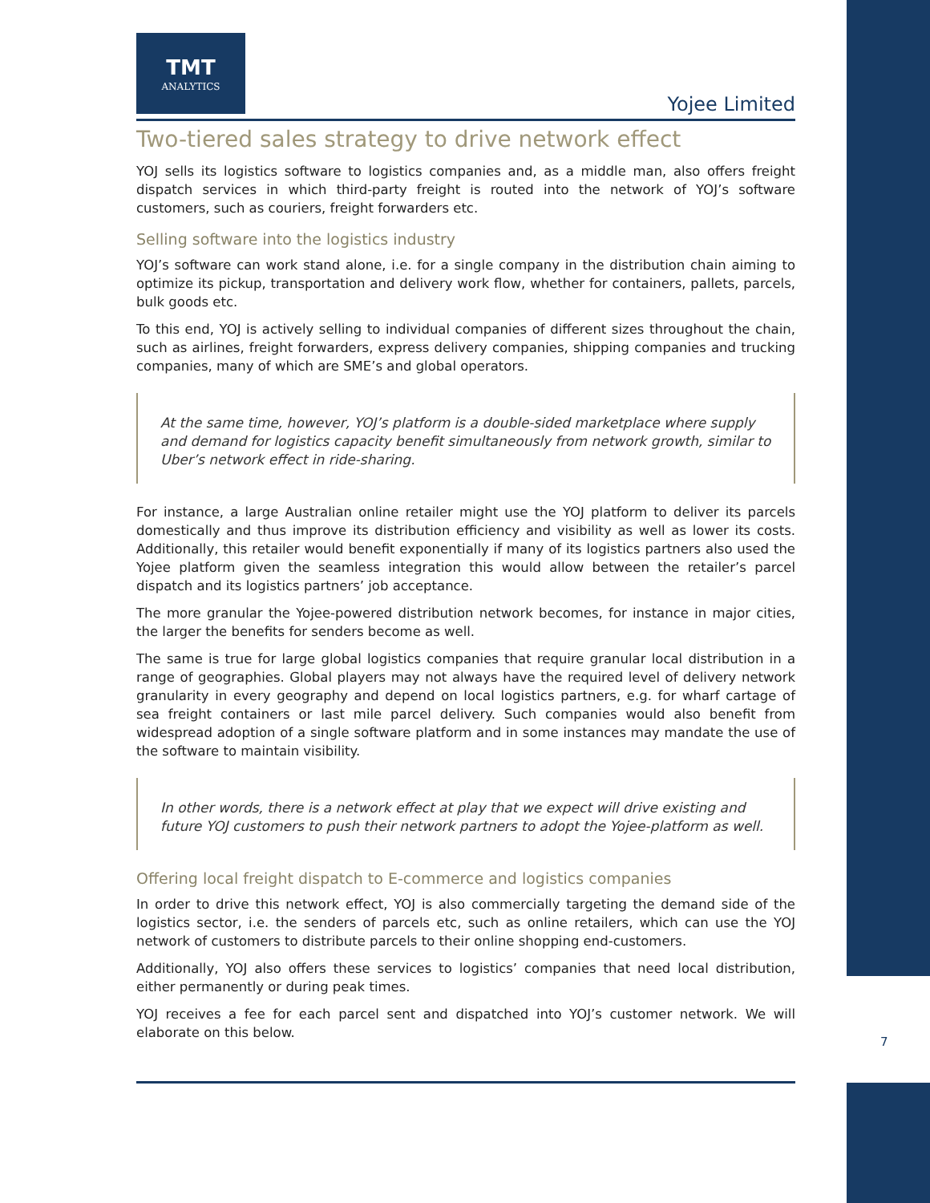TMT
ANALYTICS
Yojee Limited
Two-tiered sales strategy to drive network effect
YOJ sells its logistics software to logistics companies and, as a middle man, also offers freight dispatch services in which third-party freight is routed into the network of YOJ’s software customers, such as couriers, freight forwarders etc.
Selling software into the logistics industry
YOJ’s software can work stand alone, i.e. for a single company in the distribution chain aiming to optimize its pickup, transportation and delivery work flow, whether for containers, pallets, parcels, bulk goods etc.
To this end, YOJ is actively selling to individual companies of different sizes throughout the chain, such as airlines, freight forwarders, express delivery companies, shipping companies and trucking companies, many of which are SME’s and global operators.
At the same time, however, YOJ’s platform is a double-sided marketplace where supply and demand for logistics capacity benefit simultaneously from network growth, similar to Uber’s network effect in ride-sharing.
For instance, a large Australian online retailer might use the YOJ platform to deliver its parcels domestically and thus improve its distribution efficiency and visibility as well as lower its costs. Additionally, this retailer would benefit exponentially if many of its logistics partners also used the Yojee platform given the seamless integration this would allow between the retailer’s parcel dispatch and its logistics partners’ job acceptance.
The more granular the Yojee-powered distribution network becomes, for instance in major cities, the larger the benefits for senders become as well.
The same is true for large global logistics companies that require granular local distribution in a range of geographies. Global players may not always have the required level of delivery network granularity in every geography and depend on local logistics partners, e.g. for wharf cartage of sea freight containers or last mile parcel delivery. Such companies would also benefit from widespread adoption of a single software platform and in some instances may mandate the use of the software to maintain visibility.
In other words, there is a network effect at play that we expect will drive existing and future YOJ customers to push their network partners to adopt the Yojee-platform as well.
Offering local freight dispatch to E-commerce and logistics companies
In order to drive this network effect, YOJ is also commercially targeting the demand side of the logistics sector, i.e. the senders of parcels etc, such as online retailers, which can use the YOJ network of customers to distribute parcels to their online shopping end-customers.
Additionally, YOJ also offers these services to logistics’ companies that need local distribution, either permanently or during peak times.
YOJ receives a fee for each parcel sent and dispatched into YOJ’s customer network. We will elaborate on this below.
7